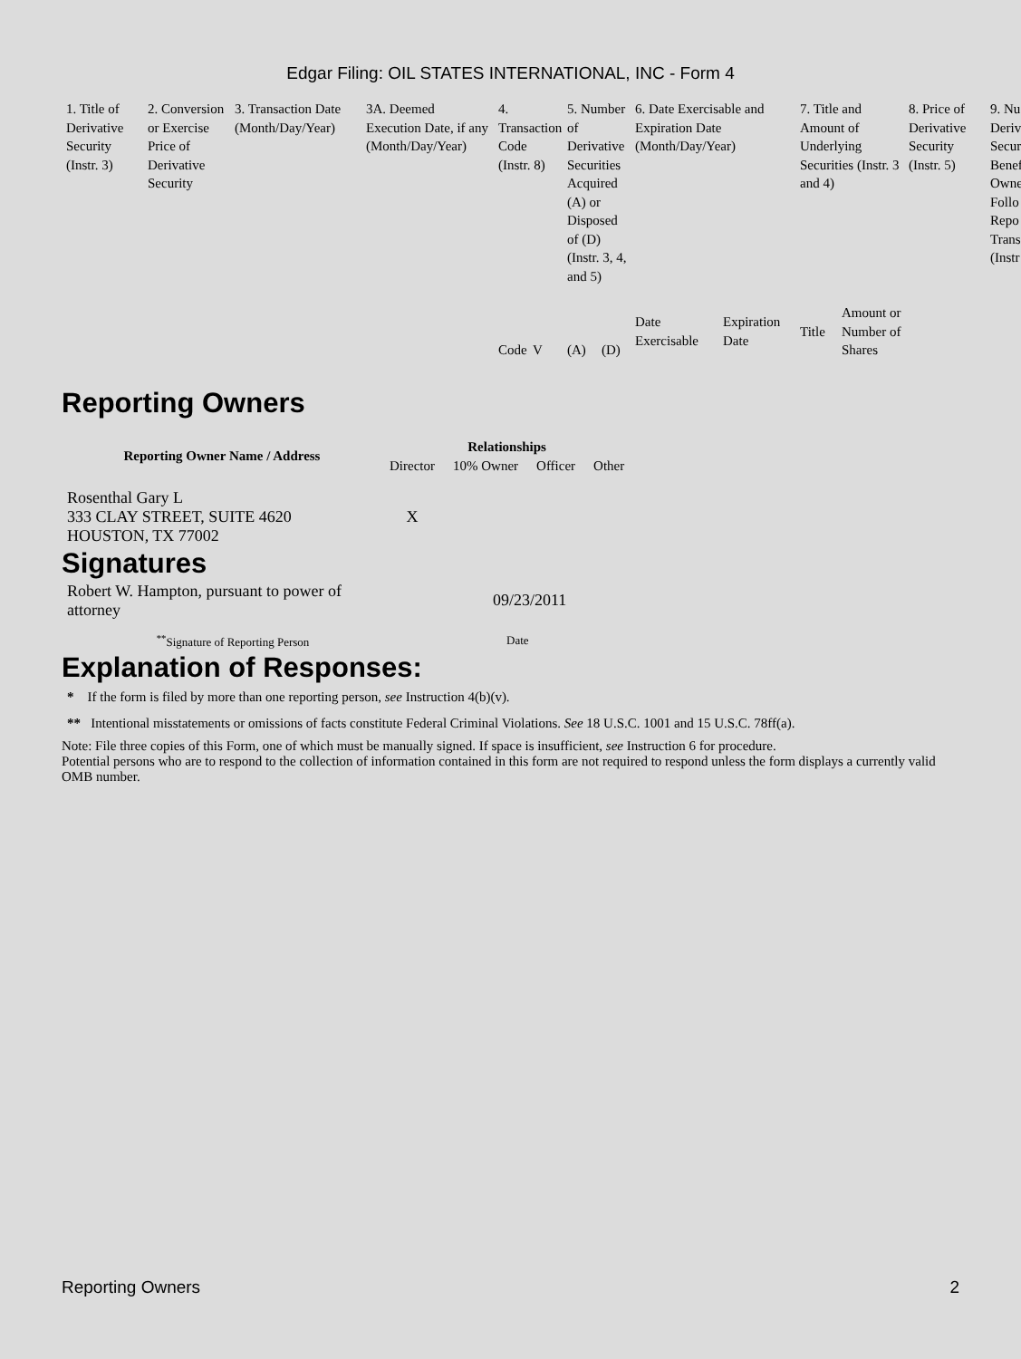Edgar Filing: OIL STATES INTERNATIONAL, INC - Form 4
| 1. Title of Derivative Security (Instr. 3) | 2. Conversion or Exercise Price of Derivative Security | 3. Transaction Date (Month/Day/Year) | 3A. Deemed Execution Date, if any (Month/Day/Year) | 4. Transaction Code (Instr. 8) | | 5. Number of Derivative Securities Acquired (A) or Disposed of (D) (Instr. 3, 4, and 5) | | 6. Date Exercisable and Expiration Date (Month/Day/Year) | | 7. Title and Amount of Underlying Securities (Instr. 3 and 4) | | 8. Price of Derivative Security (Instr. 5) | 9. Nu Deriv Secur Benef Owne Follo Repo Trans (Instr |
| | | | | Code | V | (A) | (D) | Date Exercisable | Expiration Date | Title | Amount or Number of Shares | | |
Reporting Owners
| Reporting Owner Name / Address | Relationships | | | |
| --- | --- | --- | --- | --- |
| | Director | 10% Owner | Officer | Other |
| Rosenthal Gary L 333 CLAY STREET, SUITE 4620 HOUSTON, TX 77002 | X | | | |
Signatures
| Robert W. Hampton, pursuant to power of attorney | 09/23/2011 |
| <sup>**</sup> Signature of Reporting Person | Date |
Explanation of Responses:
* If the form is filed by more than one reporting person, see Instruction 4(b)(v).
** Intentional misstatements or omissions of facts constitute Federal Criminal Violations. See 18 U.S.C. 1001 and 15 U.S.C. 78ff(a).
Note: File three copies of this Form, one of which must be manually signed. If space is insufficient, see Instruction 6 for procedure.
Potential persons who are to respond to the collection of information contained in this form are not required to respond unless the form displays a currently valid OMB number.
Reporting Owners 2